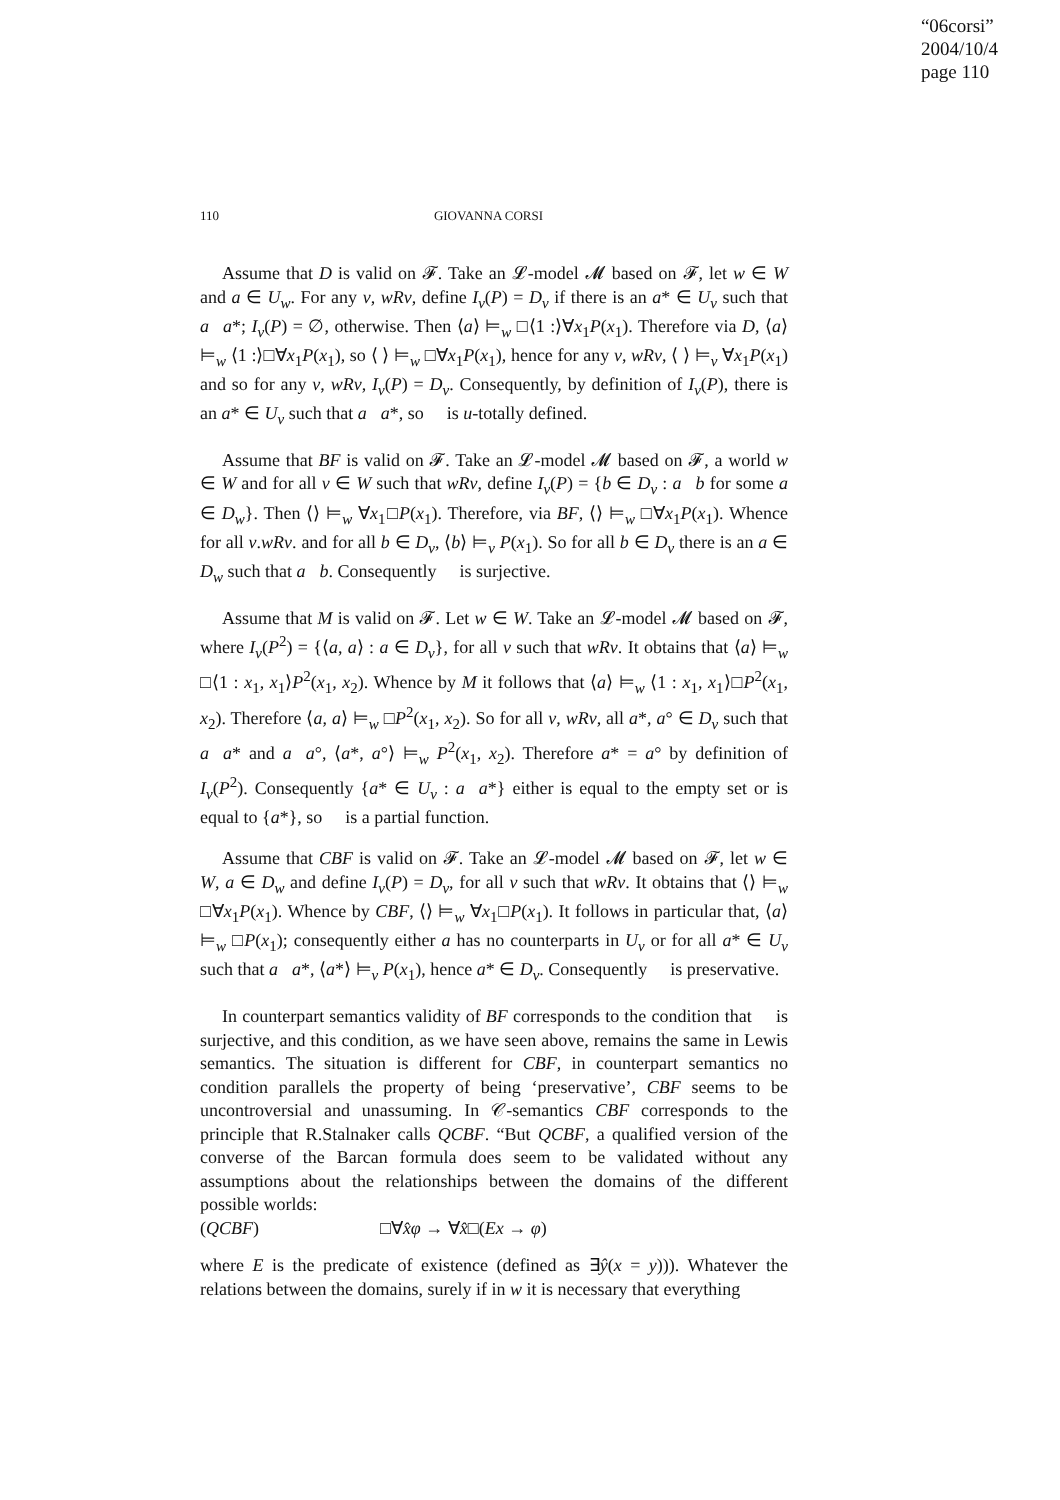“06corsi”
2004/10/4
page 110
110 GIOVANNA CORSI
Assume that D is valid on 𝓕. Take an 𝓛-model 𝓜 based on 𝓕, let w ∈ W and a ∈ U<sub>w</sub>. For any v, wRv, define I<sub>v</sub>(P) = D<sub>v</sub> if there is an a* ∈ U<sub>v</sub> such that a𝔆a*; I<sub>v</sub>(P) = ∅, otherwise. Then ⟨a⟩ ⊨<sub>w</sub> □⟨1 :⟩∀x<sub>1</sub>P(x<sub>1</sub>). Therefore via D, ⟨a⟩ ⊨<sub>w</sub> ⟨1 :⟩□∀x<sub>1</sub>P(x<sub>1</sub>), so ⟨ ⟩ ⊨<sub>w</sub> □∀x<sub>1</sub>P(x<sub>1</sub>), hence for any v, wRv, ⟨ ⟩ ⊨<sub>v</sub> ∀x<sub>1</sub>P(x<sub>1</sub>) and so for any v, wRv, I<sub>v</sub>(P) = D<sub>v</sub>. Consequently, by definition of I<sub>v</sub>(P), there is an a* ∈ U<sub>v</sub> such that a𝔆a*, so 𝔆 is u-totally defined.
Assume that BF is valid on 𝓕. Take an 𝓛-model 𝓜 based on 𝓕, a world w ∈ W and for all v ∈ W such that wRv, define I<sub>v</sub>(P) = {b ∈ D<sub>v</sub> : a𝔆b for some a ∈ D<sub>w</sub>}. Then ⟨⟩ ⊨<sub>w</sub> ∀x<sub>1</sub>□P(x<sub>1</sub>). Therefore, via BF, ⟨⟩ ⊨<sub>w</sub> □∀x<sub>1</sub>P(x<sub>1</sub>). Whence for all v.wRv. and for all b ∈ D<sub>v</sub>, ⟨b⟩ ⊨<sub>v</sub> P(x<sub>1</sub>). So for all b ∈ D<sub>v</sub> there is an a ∈ D<sub>w</sub> such that a𝔆b. Consequently 𝔆 is surjective.
Assume that M is valid on 𝓕. Let w ∈ W. Take an 𝓛-model 𝓜 based on 𝓕, where I<sub>v</sub>(P<sup>2</sup>) = {⟨a, a⟩ : a ∈ D<sub>v</sub>}, for all v such that wRv. It obtains that ⟨a⟩ ⊨<sub>w</sub> □⟨1 : x<sub>1</sub>, x<sub>1</sub>⟩P<sup>2</sup>(x<sub>1</sub>, x<sub>2</sub>). Whence by M it follows that ⟨a⟩ ⊨<sub>w</sub> ⟨1 : x<sub>1</sub>, x<sub>1</sub>⟩□P<sup>2</sup>(x<sub>1</sub>, x<sub>2</sub>). Therefore ⟨a, a⟩ ⊨<sub>w</sub> □P<sup>2</sup>(x<sub>1</sub>, x<sub>2</sub>). So for all v, wRv, all a*, a° ∈ D<sub>v</sub> such that a𝔆a* and a𝔆a°, ⟨a*, a°⟩ ⊨<sub>w</sub> P<sup>2</sup>(x<sub>1</sub>, x<sub>2</sub>). Therefore a* = a° by definition of I<sub>v</sub>(P<sup>2</sup>). Consequently {a* ∈ U<sub>v</sub> : a𝔆a*} either is equal to the empty set or is equal to {a*}, so 𝔆 is a partial function.
Assume that CBF is valid on 𝓕. Take an 𝓛-model 𝓜 based on 𝓕, let w ∈ W, a ∈ D<sub>w</sub> and define I<sub>v</sub>(P) = D<sub>v</sub>, for all v such that wRv. It obtains that ⟨⟩ ⊨<sub>w</sub> □∀x<sub>1</sub>P(x<sub>1</sub>). Whence by CBF, ⟨⟩ ⊨<sub>w</sub> ∀x<sub>1</sub>□P(x<sub>1</sub>). It follows in particular that, ⟨a⟩ ⊨<sub>w</sub> □P(x<sub>1</sub>); consequently either a has no counterparts in U<sub>v</sub> or for all a* ∈ U<sub>v</sub> such that a𝔆a*, ⟨a*⟩ ⊨<sub>v</sub> P(x<sub>1</sub>), hence a* ∈ D<sub>v</sub>. Consequently 𝔆 is preservative.
In counterpart semantics validity of BF corresponds to the condition that 𝔆 is surjective, and this condition, as we have seen above, remains the same in Lewis semantics. The situation is different for CBF, in counterpart semantics no condition parallels the property of being ‘preservative’, CBF seems to be uncontroversial and unassuming. In 𝒞-semantics CBF corresponds to the principle that R.Stalnaker calls QCBF. “But QCBF, a qualified version of the converse of the Barcan formula does seem to be validated without any assumptions about the relationships between the domains of the different possible worlds:
(QCBF) □∀x̂φ → ∀x̂□(Ex → φ)
where E is the predicate of existence (defined as ∃ŷ(x = y))). Whatever the relations between the domains, surely if in w it is necessary that everything